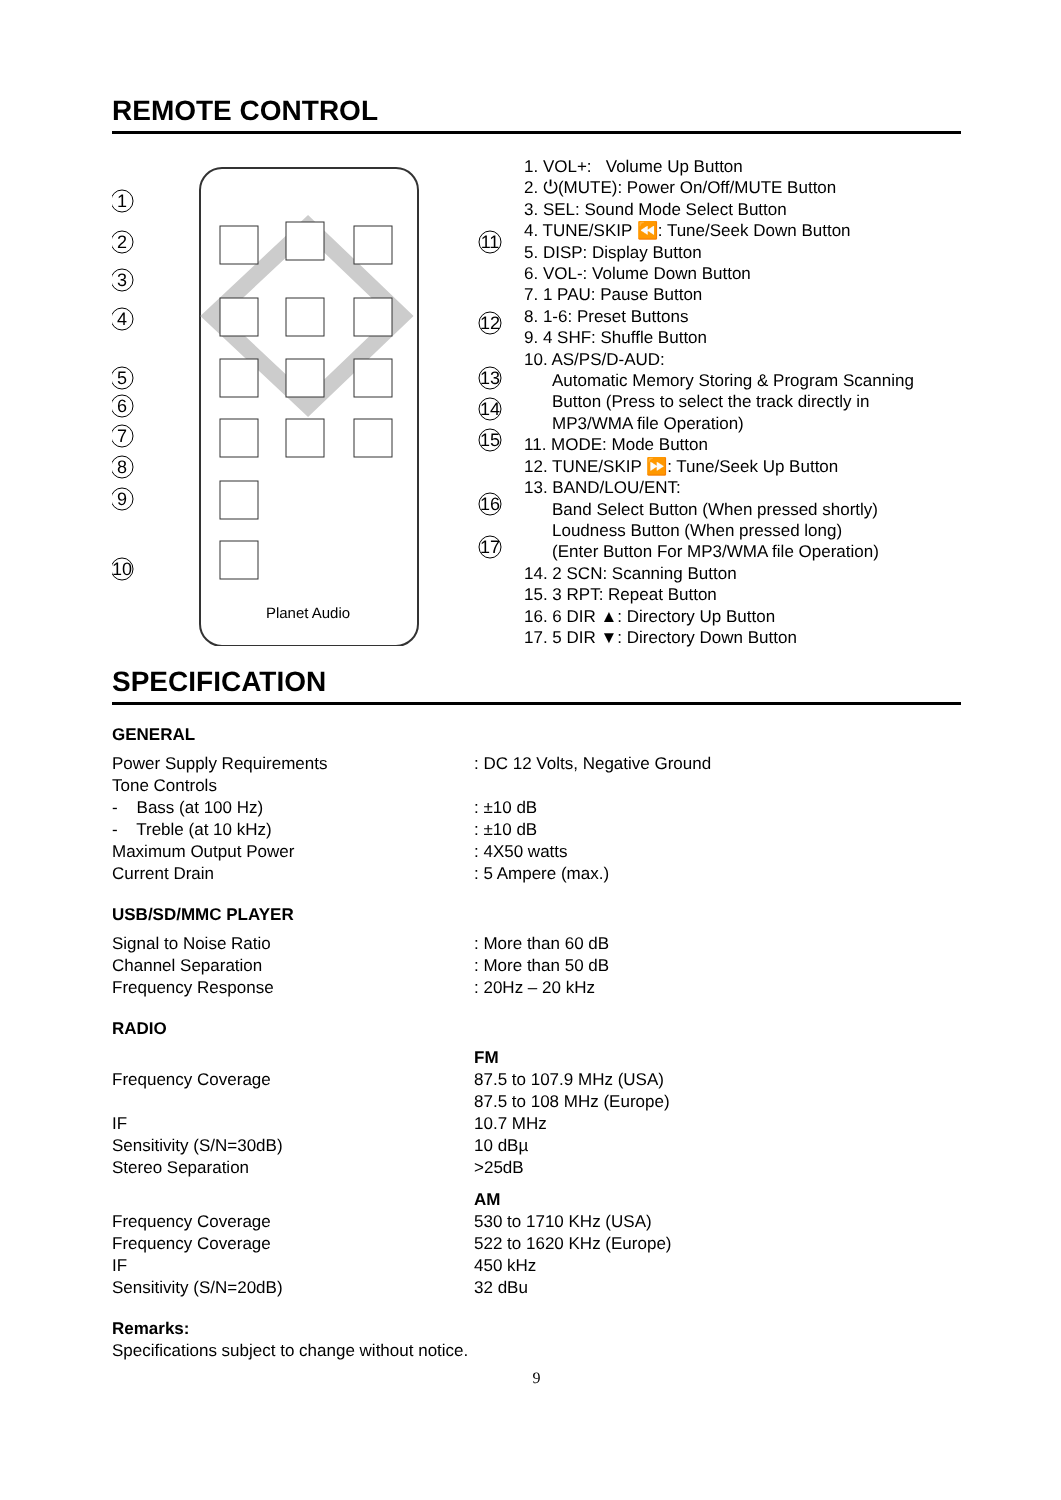REMOTE CONTROL
1
2
3
4
5
6
7
8
9
10
11
12
13
14
15
16
17
Planet Audio
1. VOL+: Volume Up Button
2. ⏻(MUTE): Power On/Off/MUTE Button
3. SEL: Sound Mode Select Button
4. TUNE/SKIP ⏪: Tune/Seek Down Button
5. DISP: Display Button
6. VOL-: Volume Down Button
7. 1 PAU: Pause Button
8. 1-6: Preset Buttons
9. 4 SHF: Shuffle Button
10. AS/PS/D-AUD:
Automatic Memory Storing & Program Scanning
Button (Press to select the track directly in
MP3/WMA file Operation)
11. MODE: Mode Button
12. TUNE/SKIP ⏩: Tune/Seek Up Button
13. BAND/LOU/ENT:
Band Select Button (When pressed shortly)
Loudness Button (When pressed long)
(Enter Button For MP3/WMA file Operation)
14. 2 SCN: Scanning Button
15. 3 RPT: Repeat Button
16. 6 DIR ▲: Directory Up Button
17. 5 DIR ▼: Directory Down Button
SPECIFICATION
GENERAL
| Power Supply Requirements | : DC 12 Volts, Negative Ground |
| Tone Controls | |
| - Bass (at 100 Hz) | : ±10 dB |
| - Treble (at 10 kHz) | : ±10 dB |
| Maximum Output Power | : 4X50 watts |
| Current Drain | : 5 Ampere (max.) |
USB/SD/MMC PLAYER
| Signal to Noise Ratio | : More than 60 dB |
| Channel Separation | : More than 50 dB |
| Frequency Response | : 20Hz – 20 kHz |
RADIO
| | FM |
| Frequency Coverage | 87.5 to 107.9 MHz (USA) |
| | 87.5 to 108 MHz (Europe) |
| IF | 10.7 MHz |
| Sensitivity (S/N=30dB) | 10 dBµ |
| Stereo Separation | >25dB |
| | AM |
| Frequency Coverage | 530 to 1710 KHz (USA) |
| Frequency Coverage | 522 to 1620 KHz (Europe) |
| IF | 450 kHz |
| Sensitivity (S/N=20dB) | 32 dBu |
Remarks:
Specifications subject to change without notice.
9